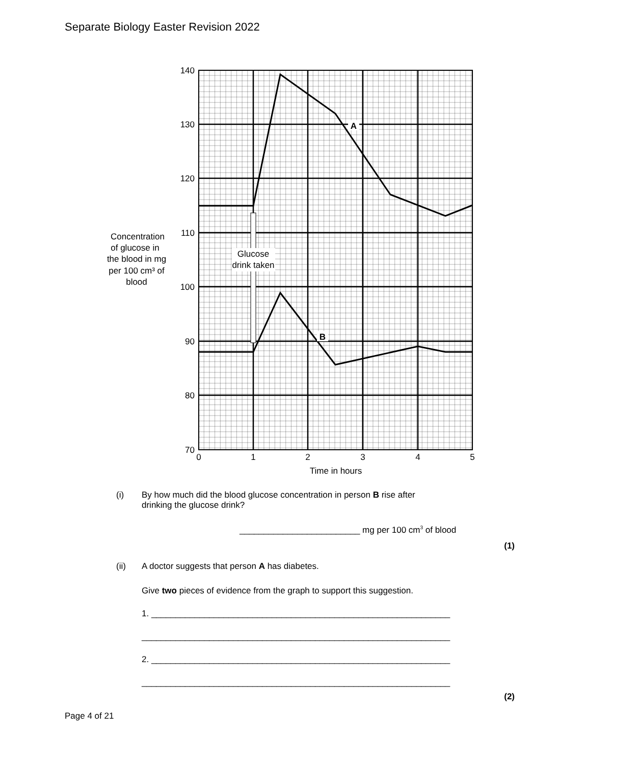Separate Biology Easter Revision 2022
Glucose
drink taken
A
B
140
130
120
110
100
90
80
70
0
1
2
3
4
5
Time in hours
Concentration
of glucose in
the blood in mg
per 100 cm³ of
blood
(i) By how much did the blood glucose concentration in person B rise after
drinking the glucose drink?
_________________________ mg per 100 cm<sup>3</sup> of blood
(1)
(ii) A doctor suggests that person A has diabetes.
Give two pieces of evidence from the graph to support this suggestion.
1. ______________________________________________________________
________________________________________________________________
2. ______________________________________________________________
________________________________________________________________
(2)
Page 4 of 21